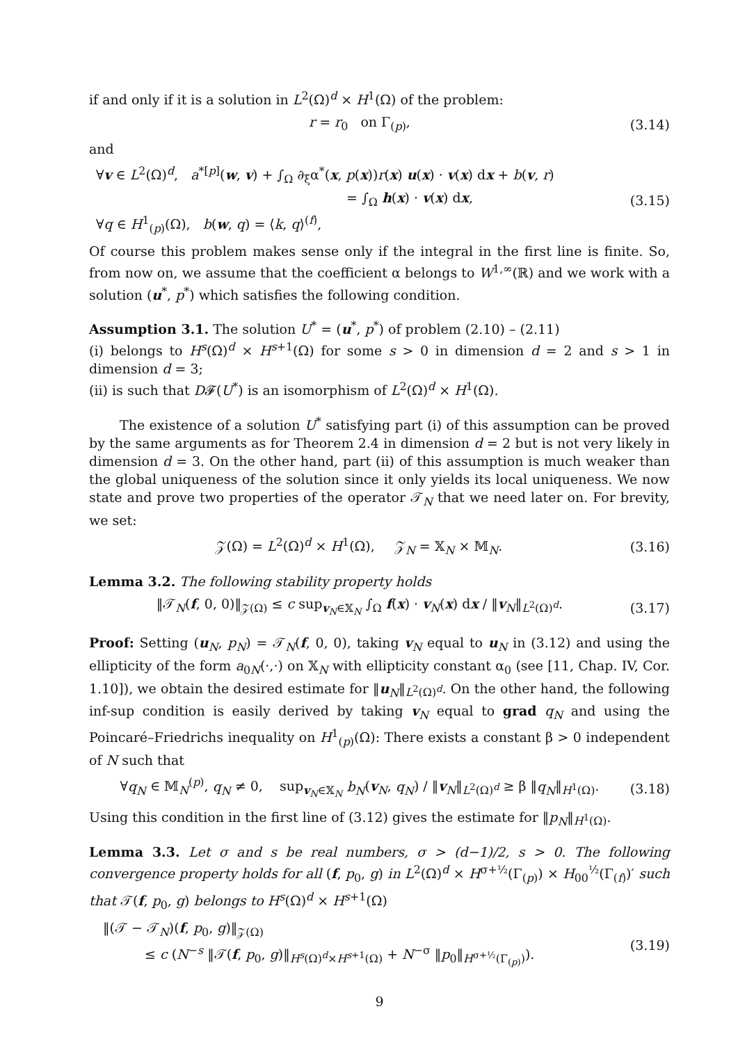if and only if it is a solution in L<sup>2</sup>(Ω)<sup>d</sup> × H<sup>1</sup>(Ω) of the problem:
r = r<sub>0</sub> on Γ<sub>(p)</sub>, (3.14)
and
∀v ∈ L<sup>2</sup>(Ω)<sup>d</sup>, a<sup>*[p]</sup>(w, v) + ∫<sub>Ω</sub> ∂<sub>ξ</sub>α<sup>*</sup>(x, p(x))r(x) u(x) · v(x) dx + b(v, r)
= ∫<sub>Ω</sub> h(x) · v(x) dx,
∀q ∈ H<sup>1</sup><sub>(p)</sub>(Ω), b(w, q) = ⟨k, q⟩<sup>(f)</sup>, (3.15)
Of course this problem makes sense only if the integral in the first line is finite. So, from now on, we assume that the coefficient α belongs to W<sup>1,∞</sup>(ℝ) and we work with a solution (u<sup>*</sup>, p<sup>*</sup>) which satisfies the following condition.
Assumption 3.1. The solution U<sup>*</sup> = (u<sup>*</sup>, p<sup>*</sup>) of problem (2.10) – (2.11)
(i) belongs to H<sup>s</sup>(Ω)<sup>d</sup> × H<sup>s+1</sup>(Ω) for some s > 0 in dimension d = 2 and s > 1 in dimension d = 3;
(ii) is such that D𝓕(U<sup>*</sup>) is an isomorphism of L<sup>2</sup>(Ω)<sup>d</sup> × H<sup>1</sup>(Ω).
The existence of a solution U<sup>*</sup> satisfying part (i) of this assumption can be proved by the same arguments as for Theorem 2.4 in dimension d = 2 but is not very likely in dimension d = 3. On the other hand, part (ii) of this assumption is much weaker than the global uniqueness of the solution since it only yields its local uniqueness. We now state and prove two properties of the operator 𝒯<sub>N</sub> that we need later on. For brevity, we set:
𝒵(Ω) = L<sup>2</sup>(Ω)<sup>d</sup> × H<sup>1</sup>(Ω), 𝒵<sub>N</sub> = 𝕏<sub>N</sub> × 𝕄<sub>N</sub>. (3.16)
Lemma 3.2. The following stability property holds
‖𝒯<sub>N</sub>(f, 0, 0)‖<sub>𝒵(Ω)</sub> ≤ c sup<sub>v<sub>N</sub>∈𝕏<sub>N</sub></sub> ∫<sub>Ω</sub> f(x) · v<sub>N</sub>(x) dx / ‖v<sub>N</sub>‖<sub>L<sup>2</sup>(Ω)<sup>d</sup></sub>. (3.17)
Proof: Setting (u<sub>N</sub>, p<sub>N</sub>) = 𝒯<sub>N</sub>(f, 0, 0), taking v<sub>N</sub> equal to u<sub>N</sub> in (3.12) and using the ellipticity of the form a<sub>0N</sub>(·,·) on 𝕏<sub>N</sub> with ellipticity constant α<sub>0</sub> (see [11, Chap. IV, Cor. 1.10]), we obtain the desired estimate for ‖u<sub>N</sub>‖<sub>L<sup>2</sup>(Ω)<sup>d</sup></sub>. On the other hand, the following inf-sup condition is easily derived by taking v<sub>N</sub> equal to grad q<sub>N</sub> and using the Poincaré–Friedrichs inequality on H<sup>1</sup><sub>(p)</sub>(Ω): There exists a constant β > 0 independent of N such that
∀q<sub>N</sub> ∈ 𝕄<sub>N</sub><sup>(p)</sup>, q<sub>N</sub> ≠ 0, sup<sub>v<sub>N</sub>∈𝕏<sub>N</sub></sub> b<sub>N</sub>(v<sub>N</sub>, q<sub>N</sub>) / ‖v<sub>N</sub>‖<sub>L<sup>2</sup>(Ω)<sup>d</sup></sub> ≥ β ‖q<sub>N</sub>‖<sub>H<sup>1</sup>(Ω)</sub>. (3.18)
Using this condition in the first line of (3.12) gives the estimate for ‖p<sub>N</sub>‖<sub>H<sup>1</sup>(Ω)</sub>.
Lemma 3.3. Let σ and s be real numbers, σ > (d−1)/2, s > 0. The following convergence property holds for all (f, p<sub>0</sub>, g) in L<sup>2</sup>(Ω)<sup>d</sup> × H<sup>σ+½</sup>(Γ<sub>(p)</sub>) × H<sub>00</sub><sup>½</sup>(Γ<sub>(f)</sub>)′ such that 𝒯(f, p<sub>0</sub>, g) belongs to H<sup>s</sup>(Ω)<sup>d</sup> × H<sup>s+1</sup>(Ω)
‖(𝒯 − 𝒯<sub>N</sub>)(f, p<sub>0</sub>, g)‖<sub>𝒵(Ω)</sub>
≤ c (N<sup>−s</sup> ‖𝒯(f, p<sub>0</sub>, g)‖<sub>H<sup>s</sup>(Ω)<sup>d</sup>×H<sup>s+1</sup>(Ω)</sub> + N<sup>−σ</sup> ‖p<sub>0</sub>‖<sub>H<sup>σ+½</sup>(Γ<sub>(p)</sub>)</sub>). (3.19)
9